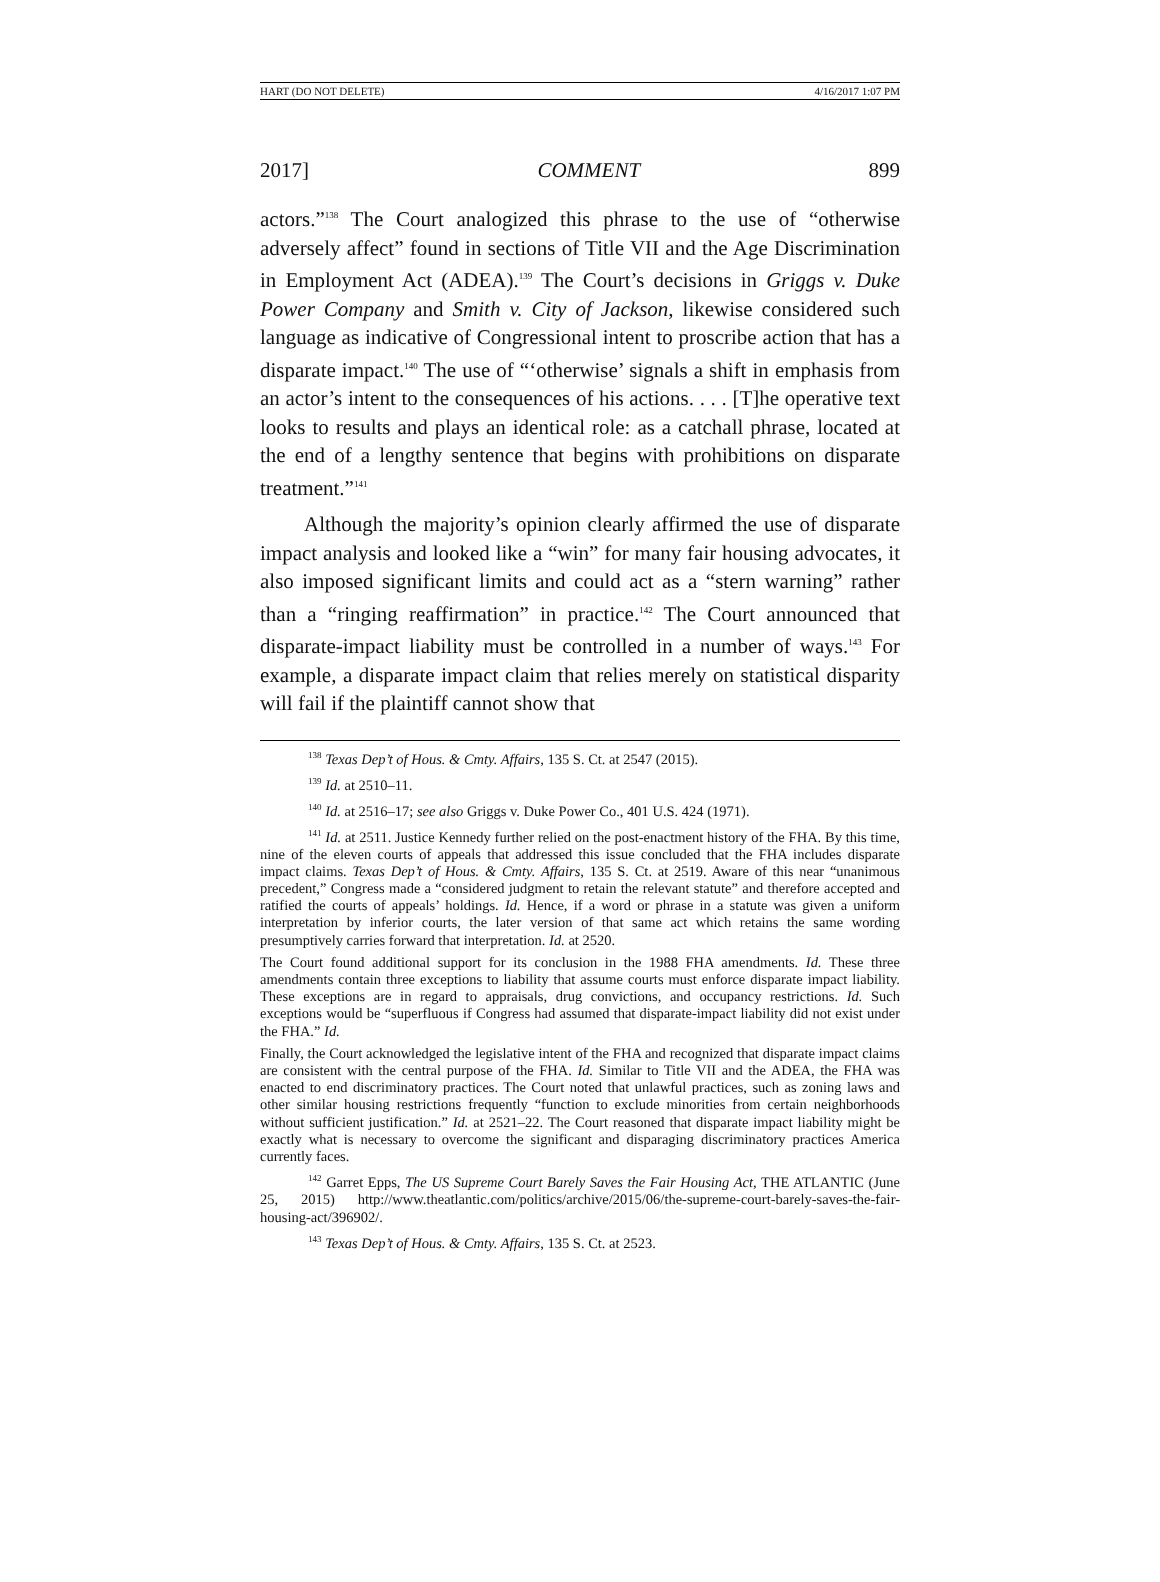HART (DO NOT DELETE) 4/16/2017 1:07 PM
2017] COMMENT 899
actors.”<sup>138</sup> The Court analogized this phrase to the use of “otherwise adversely affect” found in sections of Title VII and the Age Discrimination in Employment Act (ADEA).<sup>139</sup> The Court’s decisions in Griggs v. Duke Power Company and Smith v. City of Jackson, likewise considered such language as indicative of Congressional intent to proscribe action that has a disparate impact.<sup>140</sup> The use of “‘otherwise’ signals a shift in emphasis from an actor’s intent to the consequences of his actions. . . . [T]he operative text looks to results and plays an identical role: as a catchall phrase, located at the end of a lengthy sentence that begins with prohibitions on disparate treatment.”<sup>141</sup>
Although the majority’s opinion clearly affirmed the use of disparate impact analysis and looked like a “win” for many fair housing advocates, it also imposed significant limits and could act as a “stern warning” rather than a “ringing reaffirmation” in practice.<sup>142</sup> The Court announced that disparate-impact liability must be controlled in a number of ways.<sup>143</sup> For example, a disparate impact claim that relies merely on statistical disparity will fail if the plaintiff cannot show that
<sup>138</sup> Texas Dep’t of Hous. & Cmty. Affairs, 135 S. Ct. at 2547 (2015).
<sup>139</sup> Id. at 2510–11.
<sup>140</sup> Id. at 2516–17; see also Griggs v. Duke Power Co., 401 U.S. 424 (1971).
<sup>141</sup> Id. at 2511. Justice Kennedy further relied on the post-enactment history of the FHA. By this time, nine of the eleven courts of appeals that addressed this issue concluded that the FHA includes disparate impact claims. Texas Dep’t of Hous. & Cmty. Affairs, 135 S. Ct. at 2519. Aware of this near “unanimous precedent,” Congress made a “considered judgment to retain the relevant statute” and therefore accepted and ratified the courts of appeals’ holdings. Id. Hence, if a word or phrase in a statute was given a uniform interpretation by inferior courts, the later version of that same act which retains the same wording presumptively carries forward that interpretation. Id. at 2520.
The Court found additional support for its conclusion in the 1988 FHA amendments. Id. These three amendments contain three exceptions to liability that assume courts must enforce disparate impact liability. These exceptions are in regard to appraisals, drug convictions, and occupancy restrictions. Id. Such exceptions would be “superfluous if Congress had assumed that disparate-impact liability did not exist under the FHA.” Id.
Finally, the Court acknowledged the legislative intent of the FHA and recognized that disparate impact claims are consistent with the central purpose of the FHA. Id. Similar to Title VII and the ADEA, the FHA was enacted to end discriminatory practices. The Court noted that unlawful practices, such as zoning laws and other similar housing restrictions frequently “function to exclude minorities from certain neighborhoods without sufficient justification.” Id. at 2521–22. The Court reasoned that disparate impact liability might be exactly what is necessary to overcome the significant and disparaging discriminatory practices America currently faces.
<sup>142</sup> Garret Epps, The US Supreme Court Barely Saves the Fair Housing Act, THE ATLANTIC (June 25, 2015) http://www.theatlantic.com/politics/archive/2015/06/the-supreme-court-barely-saves-the-fair-housing-act/396902/.
<sup>143</sup> Texas Dep’t of Hous. & Cmty. Affairs, 135 S. Ct. at 2523.